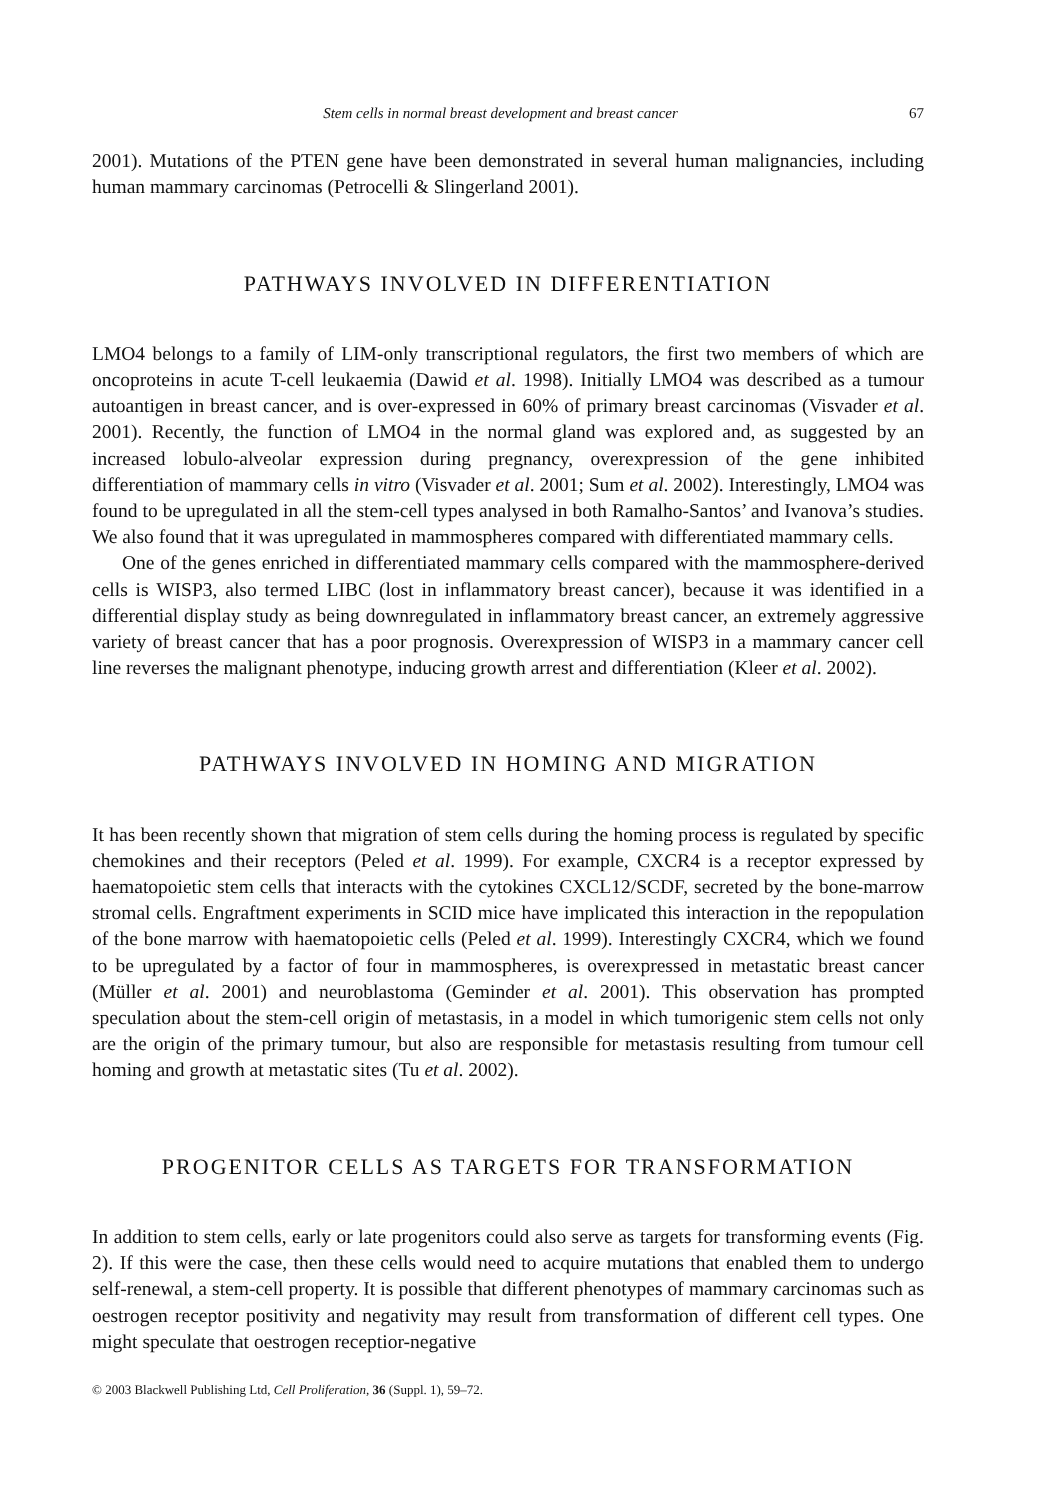Stem cells in normal breast development and breast cancer 67
2001). Mutations of the PTEN gene have been demonstrated in several human malignancies, including human mammary carcinomas (Petrocelli & Slingerland 2001).
PATHWAYS INVOLVED IN DIFFERENTIATION
LMO4 belongs to a family of LIM-only transcriptional regulators, the first two members of which are oncoproteins in acute T-cell leukaemia (Dawid et al. 1998). Initially LMO4 was described as a tumour autoantigen in breast cancer, and is over-expressed in 60% of primary breast carcinomas (Visvader et al. 2001). Recently, the function of LMO4 in the normal gland was explored and, as suggested by an increased lobulo-alveolar expression during pregnancy, overexpression of the gene inhibited differentiation of mammary cells in vitro (Visvader et al. 2001; Sum et al. 2002). Interestingly, LMO4 was found to be upregulated in all the stem-cell types analysed in both Ramalho-Santos’ and Ivanova’s studies. We also found that it was upregulated in mammospheres compared with differentiated mammary cells.
One of the genes enriched in differentiated mammary cells compared with the mammosphere-derived cells is WISP3, also termed LIBC (lost in inflammatory breast cancer), because it was identified in a differential display study as being downregulated in inflammatory breast cancer, an extremely aggressive variety of breast cancer that has a poor prognosis. Overexpression of WISP3 in a mammary cancer cell line reverses the malignant phenotype, inducing growth arrest and differentiation (Kleer et al. 2002).
PATHWAYS INVOLVED IN HOMING AND MIGRATION
It has been recently shown that migration of stem cells during the homing process is regulated by specific chemokines and their receptors (Peled et al. 1999). For example, CXCR4 is a receptor expressed by haematopoietic stem cells that interacts with the cytokines CXCL12/SCDF, secreted by the bone-marrow stromal cells. Engraftment experiments in SCID mice have implicated this interaction in the repopulation of the bone marrow with haematopoietic cells (Peled et al. 1999). Interestingly CXCR4, which we found to be upregulated by a factor of four in mammospheres, is overexpressed in metastatic breast cancer (Müller et al. 2001) and neuroblastoma (Geminder et al. 2001). This observation has prompted speculation about the stem-cell origin of metastasis, in a model in which tumorigenic stem cells not only are the origin of the primary tumour, but also are responsible for metastasis resulting from tumour cell homing and growth at metastatic sites (Tu et al. 2002).
PROGENITOR CELLS AS TARGETS FOR TRANSFORMATION
In addition to stem cells, early or late progenitors could also serve as targets for transforming events (Fig. 2). If this were the case, then these cells would need to acquire mutations that enabled them to undergo self-renewal, a stem-cell property. It is possible that different phenotypes of mammary carcinomas such as oestrogen receptor positivity and negativity may result from transformation of different cell types. One might speculate that oestrogen receptior-negative
© 2003 Blackwell Publishing Ltd, Cell Proliferation, 36 (Suppl. 1), 59–72.